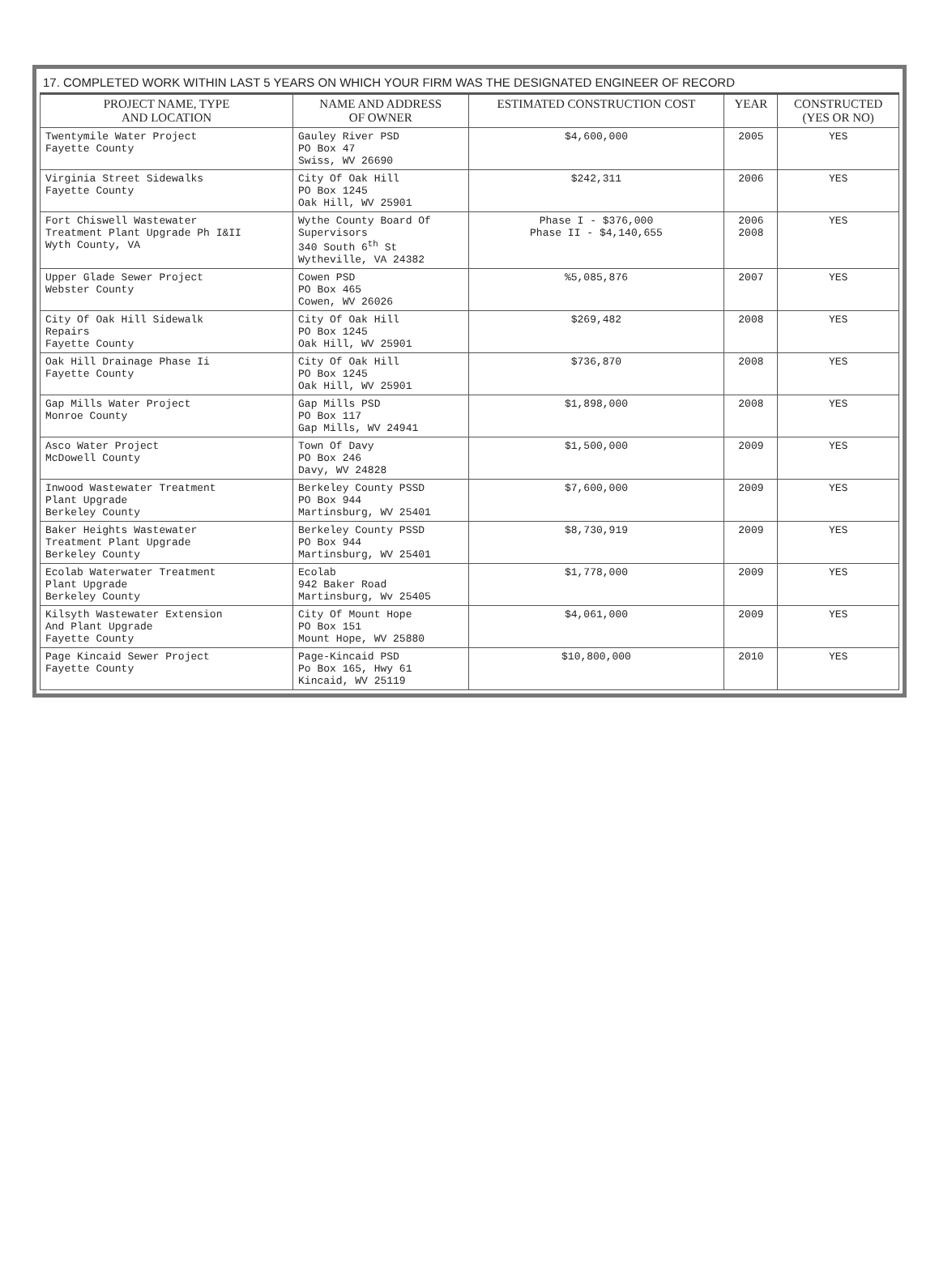17. COMPLETED WORK WITHIN LAST 5 YEARS ON WHICH YOUR FIRM WAS THE DESIGNATED ENGINEER OF RECORD
| PROJECT NAME, TYPE AND LOCATION | NAME AND ADDRESS OF OWNER | ESTIMATED CONSTRUCTION COST | YEAR | CONSTRUCTED (YES OR NO) |
| --- | --- | --- | --- | --- |
| Twentymile Water Project Fayette County | Gauley River PSD PO Box 47 Swiss, WV 26690 | $4,600,000 | 2005 | YES |
| Virginia Street Sidewalks Fayette County | City Of Oak Hill PO Box 1245 Oak Hill, WV 25901 | $242,311 | 2006 | YES |
| Fort Chiswell Wastewater Treatment Plant Upgrade Ph I&II Wyth County, VA | Wythe County Board Of Supervisors 340 South 6<sup>th</sup> St Wytheville, VA 24382 | Phase I - $376,000 Phase II - $4,140,655 | 2006 2008 | YES |
| Upper Glade Sewer Project Webster County | Cowen PSD PO Box 465 Cowen, WV 26026 | %5,085,876 | 2007 | YES |
| City Of Oak Hill Sidewalk Repairs Fayette County | City Of Oak Hill PO Box 1245 Oak Hill, WV 25901 | $269,482 | 2008 | YES |
| Oak Hill Drainage Phase Ii Fayette County | City Of Oak Hill PO Box 1245 Oak Hill, WV 25901 | $736,870 | 2008 | YES |
| Gap Mills Water Project Monroe County | Gap Mills PSD PO Box 117 Gap Mills, WV 24941 | $1,898,000 | 2008 | YES |
| Asco Water Project McDowell County | Town Of Davy PO Box 246 Davy, WV 24828 | $1,500,000 | 2009 | YES |
| Inwood Wastewater Treatment Plant Upgrade Berkeley County | Berkeley County PSSD PO Box 944 Martinsburg, WV 25401 | $7,600,000 | 2009 | YES |
| Baker Heights Wastewater Treatment Plant Upgrade Berkeley County | Berkeley County PSSD PO Box 944 Martinsburg, WV 25401 | $8,730,919 | 2009 | YES |
| Ecolab Waterwater Treatment Plant Upgrade Berkeley County | Ecolab 942 Baker Road Martinsburg, Wv 25405 | $1,778,000 | 2009 | YES |
| Kilsyth Wastewater Extension And Plant Upgrade Fayette County | City Of Mount Hope PO Box 151 Mount Hope, WV 25880 | $4,061,000 | 2009 | YES |
| Page Kincaid Sewer Project Fayette County | Page-Kincaid PSD Po Box 165, Hwy 61 Kincaid, WV 25119 | $10,800,000 | 2010 | YES |